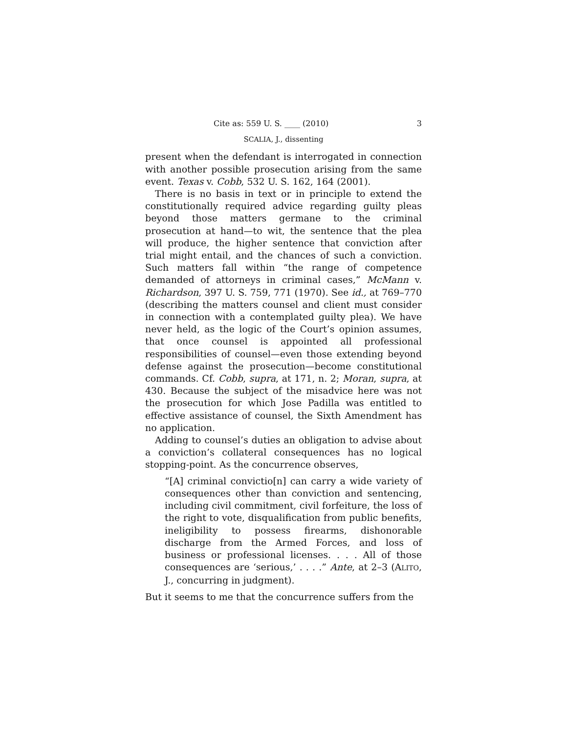Cite as: 559 U. S. ____ (2010) 3
SCALIA, J., dissenting
present when the defendant is interrogated in connection with another possible prosecution arising from the same event. Texas v. Cobb, 532 U. S. 162, 164 (2001).
There is no basis in text or in principle to extend the constitutionally required advice regarding guilty pleas beyond those matters germane to the criminal prosecution at hand—to wit, the sentence that the plea will produce, the higher sentence that conviction after trial might entail, and the chances of such a conviction. Such matters fall within “the range of competence demanded of attorneys in criminal cases,” McMann v. Richardson, 397 U. S. 759, 771 (1970). See id., at 769–770 (describing the matters counsel and client must consider in connection with a contemplated guilty plea). We have never held, as the logic of the Court’s opinion assumes, that once counsel is appointed all professional responsibilities of counsel—even those extending beyond defense against the prosecution—become constitutional commands. Cf. Cobb, supra, at 171, n. 2; Moran, supra, at 430. Because the subject of the misadvice here was not the prosecution for which Jose Padilla was entitled to effective assistance of counsel, the Sixth Amendment has no application.
Adding to counsel’s duties an obligation to advise about a conviction’s collateral consequences has no logical stopping-point. As the concurrence observes,
“[A] criminal convictio[n] can carry a wide variety of consequences other than conviction and sentencing, including civil commitment, civil forfeiture, the loss of the right to vote, disqualification from public benefits, ineligibility to possess firearms, dishonorable discharge from the Armed Forces, and loss of business or professional licenses. . . . All of those consequences are ‘serious,’ . . . .” Ante, at 2–3 (ALITO, J., concurring in judgment).
But it seems to me that the concurrence suffers from the